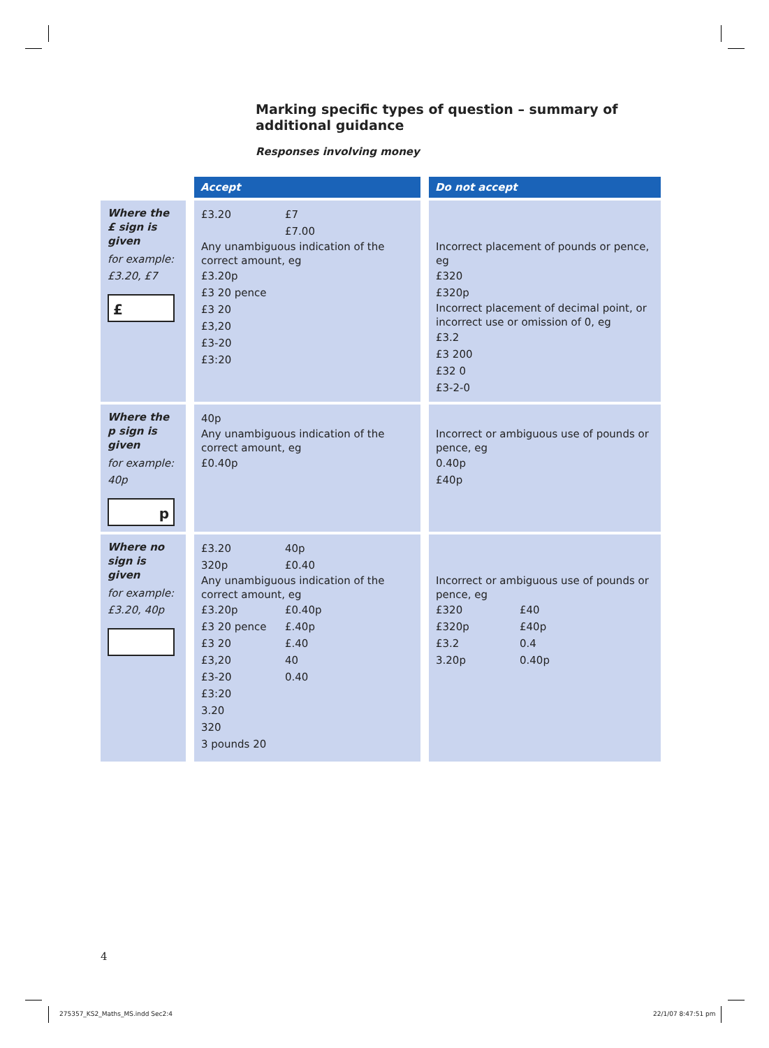Marking specific types of question – summary of additional guidance
Responses involving money
| | Accept | Do not accept |
| Where the £ sign is given for example: £3.20, £7 £ | £3.20 £7 £7.00 Any unambiguous indication of the correct amount, eg £3.20p £3 20 pence £3 20 £3,20 £3-20 £3:20 | Incorrect placement of pounds or pence, eg £320 £320p Incorrect placement of decimal point, or incorrect use or omission of 0, eg £3.2 £3 200 £32 0 £3-2-0 |
| Where the p sign is given for example: 40p p | 40p Any unambiguous indication of the correct amount, eg £0.40p | Incorrect or ambiguous use of pounds or pence, eg 0.40p £40p |
| Where no sign is given for example: £3.20, 40p | £3.20 40p 320p £0.40 Any unambiguous indication of the correct amount, eg £3.20p £0.40p £3 20 pence £.40p £3 20 £.40 £3,20 40 £3-20 0.40 £3:20 3.20 320 3 pounds 20 | Incorrect or ambiguous use of pounds or pence, eg £320 £40 £320p £40p £3.2 0.4 3.20p 0.40p |
4
275357_KS2_Maths_MS.indd Sec2:4
22/1/07 8:47:51 pm